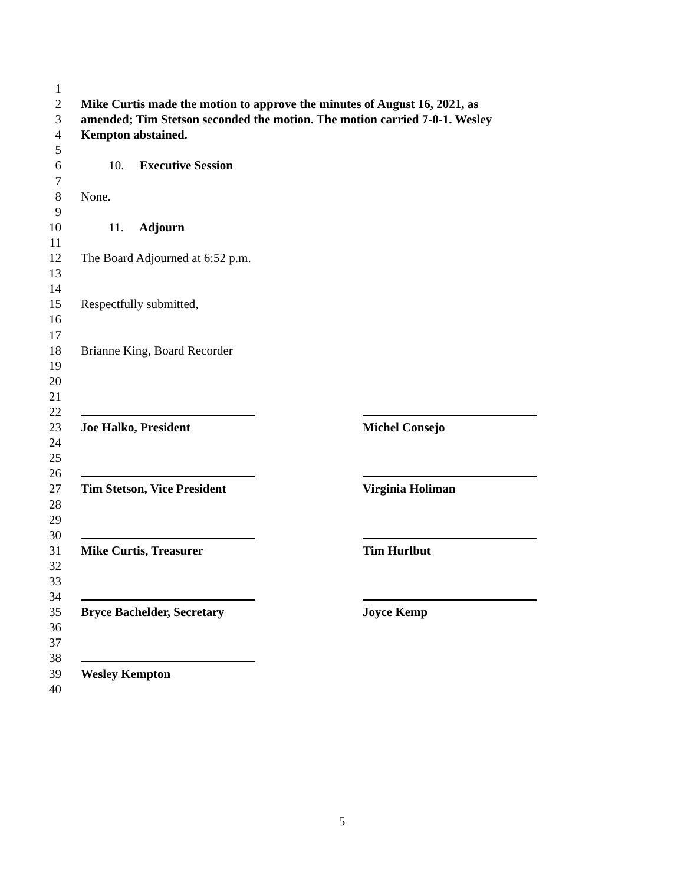1
2 Mike Curtis made the motion to approve the minutes of August 16, 2021, as
3 amended; Tim Stetson seconded the motion. The motion carried 7-0-1. Wesley
4 Kempton abstained.
5
6 10. Executive Session
7
8 None.
9
10 11. Adjourn
11
12 The Board Adjourned at 6:52 p.m.
13
14
15 Respectfully submitted,
16
17
18 Brianne King, Board Recorder
19
20
21
22
23 Joe Halko, President Michel Consejo
24
25
26
27 Tim Stetson, Vice President Virginia Holiman
28
29
30
31 Mike Curtis, Treasurer Tim Hurlbut
32
33
34
35 Bryce Bachelder, Secretary Joyce Kemp
36
37
38
39 Wesley Kempton
40
5